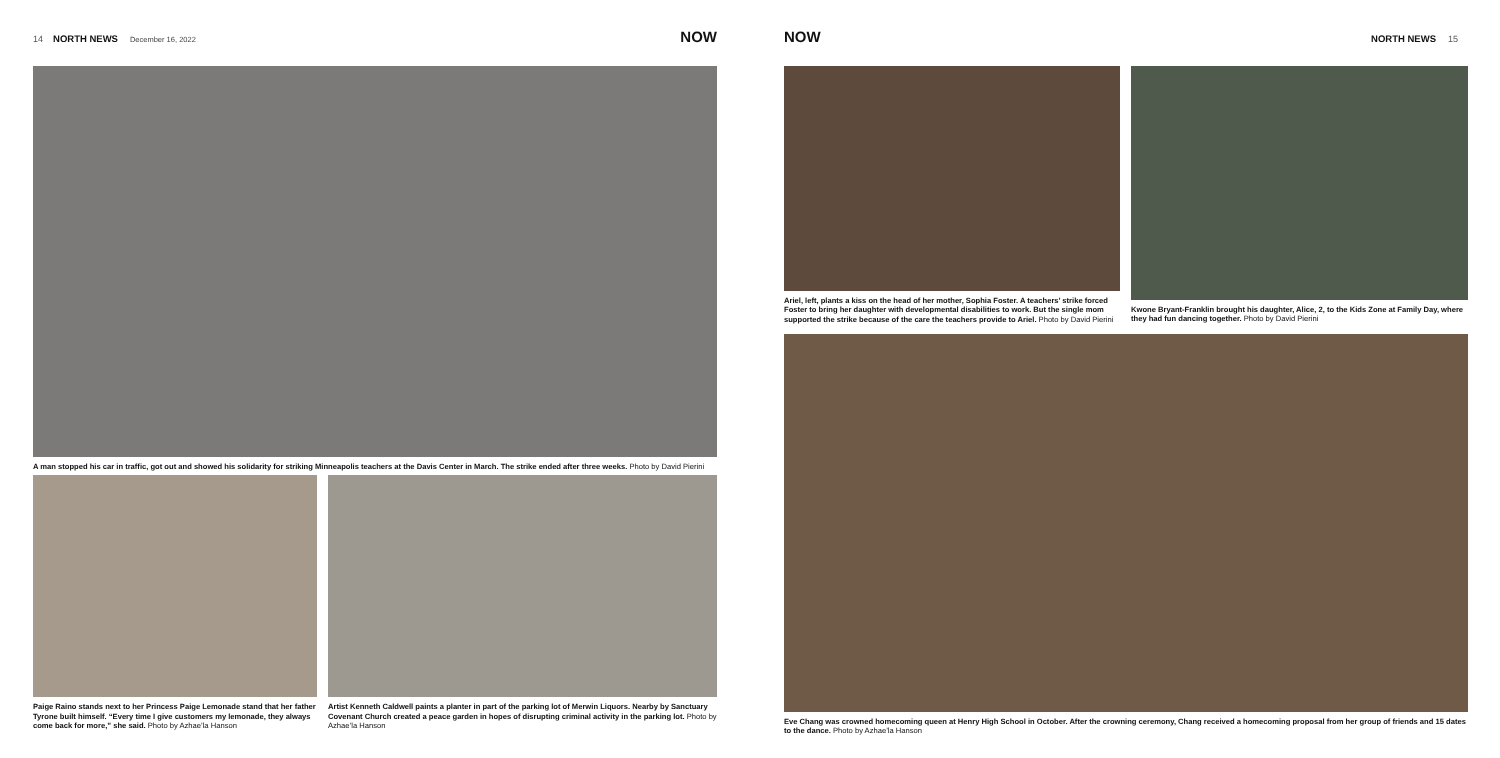14 NORTH NEWS December 16, 2022 NOW
A man stopped his car in traffic, got out and showed his solidarity for striking Minneapolis teachers at the Davis Center in March. The strike ended after three weeks. Photo by David Pierini
Paige Raino stands next to her Princess Paige Lemonade stand that her father Tyrone built himself. “Every time I give customers my lemonade, they always come back for more,” she said. Photo by Azhae’la Hanson
Artist Kenneth Caldwell paints a planter in part of the parking lot of Merwin Liquors. Nearby by Sanctuary Covenant Church created a peace garden in hopes of disrupting criminal activity in the parking lot. Photo by Azhae’la Hanson
NOW NORTH NEWS 15
Ariel, left, plants a kiss on the head of her mother, Sophia Foster. A teachers’ strike forced Foster to bring her daughter with developmental disabilities to work. But the single mom supported the strike because of the care the teachers provide to Ariel. Photo by David Pierini
Kwone Bryant-Franklin brought his daughter, Alice, 2, to the Kids Zone at Family Day, where they had fun dancing together. Photo by David Pierini
Eve Chang was crowned homecoming queen at Henry High School in October. After the crowning ceremony, Chang received a homecoming proposal from her group of friends and 15 dates to the dance. Photo by Azhae’la Hanson